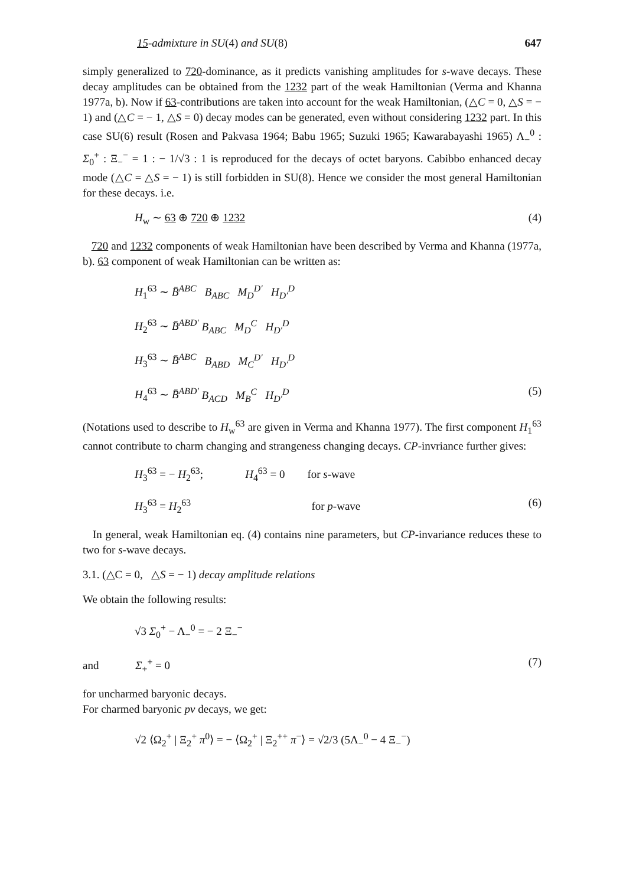15-admixture in SU(4) and SU(8) 647
simply generalized to 720-dominance, as it predicts vanishing amplitudes for s-wave decays. These decay amplitudes can be obtained from the 1232 part of the weak Hamiltonian (Verma and Khanna 1977a, b). Now if 63-contributions are taken into account for the weak Hamiltonian, (△C = 0, △S = − 1) and (△C = − 1, △S = 0) decay modes can be generated, even without considering 1232 part. In this case SU(6) result (Rosen and Pakvasa 1964; Babu 1965; Suzuki 1965; Kawarabayashi 1965) Λ<sub>−</sub><sup>0</sup> : Σ<sub>0</sub><sup>+</sup> : Ξ<sub>−</sub><sup>−</sup> = 1 : − 1/√3 : 1 is reproduced for the decays of octet baryons. Cabibbo enhanced decay mode (△C = △S = − 1) is still forbidden in SU(8). Hence we consider the most general Hamiltonian for these decays. i.e.
H<sub>w</sub> ∼ 63 ⊕ 720 ⊕ 1232 (4)
720 and 1232 components of weak Hamiltonian have been described by Verma and Khanna (1977a, b). 63 component of weak Hamiltonian can be written as:
H<sub>1</sub><sup>63</sup> ∼ B̄<sup>ABC</sup> B<sub>ABC</sub> M<sub>D</sub><sup>D′</sup> H<sub>D′</sub><sup>D</sup>
H<sub>2</sub><sup>63</sup> ∼ B̄<sup>ABD′</sup> B<sub>ABC</sub> M<sub>D</sub><sup>C</sup> H<sub>D′</sub><sup>D</sup>
H<sub>3</sub><sup>63</sup> ∼ B̄<sup>ABC</sup> B<sub>ABD</sub> M<sub>C</sub><sup>D′</sup> H<sub>D′</sub><sup>D</sup>
H<sub>4</sub><sup>63</sup> ∼ B̄<sup>ABD′</sup> B<sub>ACD</sub> M<sub>B</sub><sup>C</sup> H<sub>D′</sub><sup>D</sup> (5)
(Notations used to describe to H<sub>w</sub><sup>63</sup> are given in Verma and Khanna 1977). The first component H<sub>1</sub><sup>63</sup> cannot contribute to charm changing and strangeness changing decays. CP-invriance further gives:
H<sub>3</sub><sup>63</sup> = − H<sub>2</sub><sup>63</sup>; H<sub>4</sub><sup>63</sup> = 0 for s-wave
H<sub>3</sub><sup>63</sup> = H<sub>2</sub><sup>63</sup> for p-wave (6)
In general, weak Hamiltonian eq. (4) contains nine parameters, but CP-invariance reduces these to two for s-wave decays.
3.1. (△C = 0, △S = − 1) decay amplitude relations
We obtain the following results:
√3 Σ<sub>0</sub><sup>+</sup> − Λ<sub>−</sub><sup>0</sup> = − 2 Ξ<sub>−</sub><sup>−</sup>
and Σ<sub>+</sub><sup>+</sup> = 0 (7)
for uncharmed baryonic decays.
For charmed baryonic pv decays, we get:
√2 ⟨Ω<sub>2</sub><sup>+</sup> | Ξ<sub>2</sub><sup>+</sup> π<sup>0</sup>⟩ = − ⟨Ω<sub>2</sub><sup>+</sup> | Ξ<sub>2</sub><sup>++</sup> π<sup>−</sup>⟩ = √2/3 (5Λ<sub>−</sub><sup>0</sup> − 4 Ξ<sub>−</sub><sup>−</sup>)